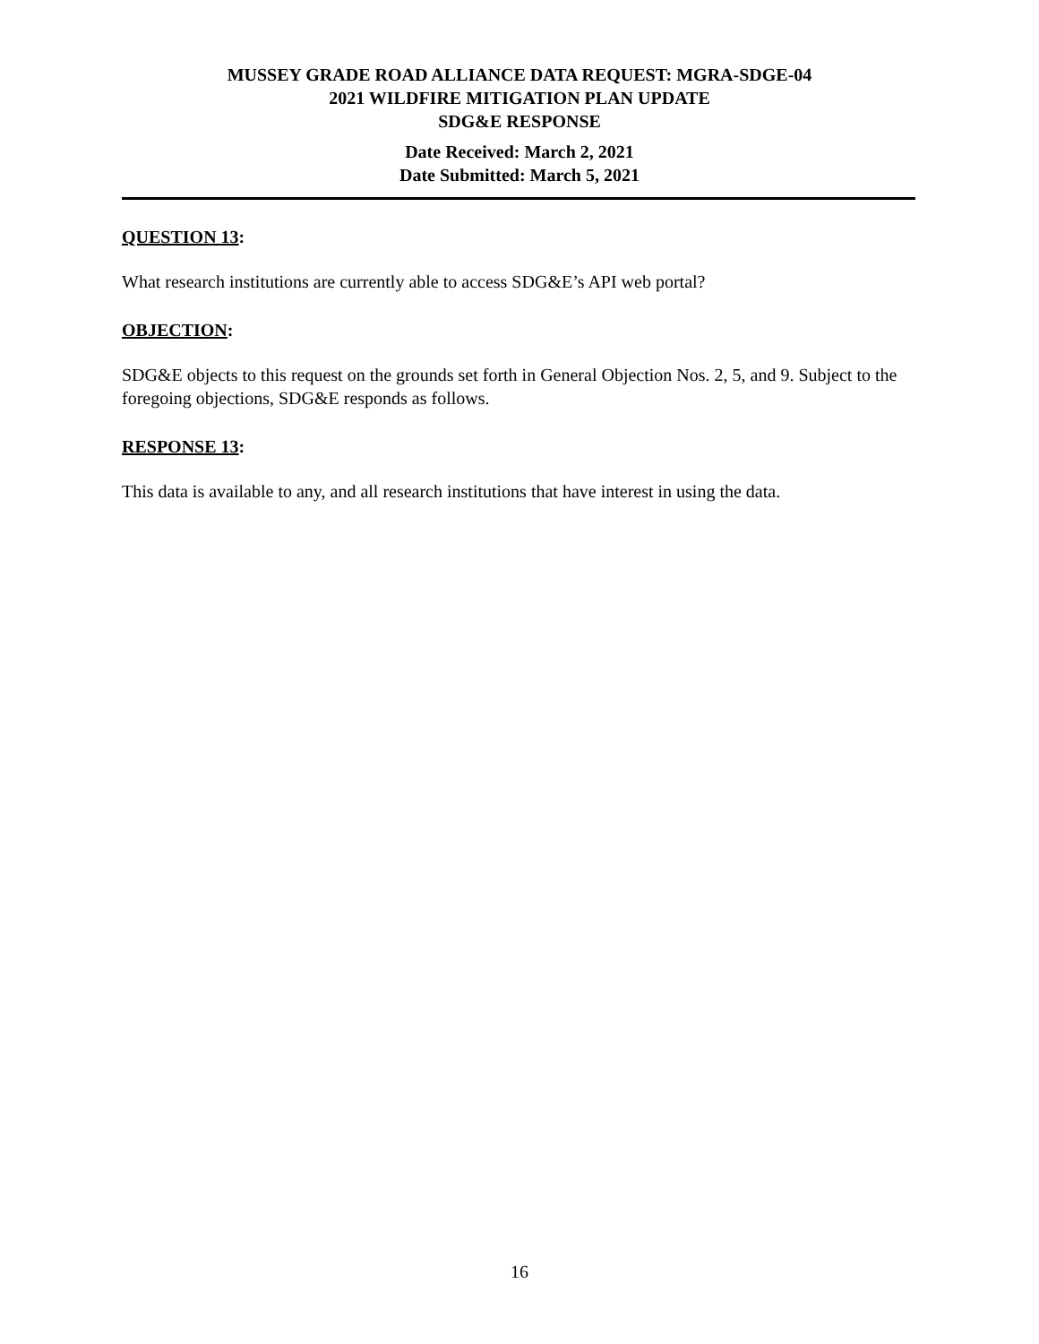MUSSEY GRADE ROAD ALLIANCE DATA REQUEST: MGRA-SDGE-04
2021 WILDFIRE MITIGATION PLAN UPDATE
SDG&E RESPONSE
Date Received: March 2, 2021
Date Submitted: March 5, 2021
QUESTION 13:
What research institutions are currently able to access SDG&E’s API web portal?
OBJECTION:
SDG&E objects to this request on the grounds set forth in General Objection Nos. 2, 5, and 9. Subject to the foregoing objections, SDG&E responds as follows.
RESPONSE 13:
This data is available to any, and all research institutions that have interest in using the data.
16